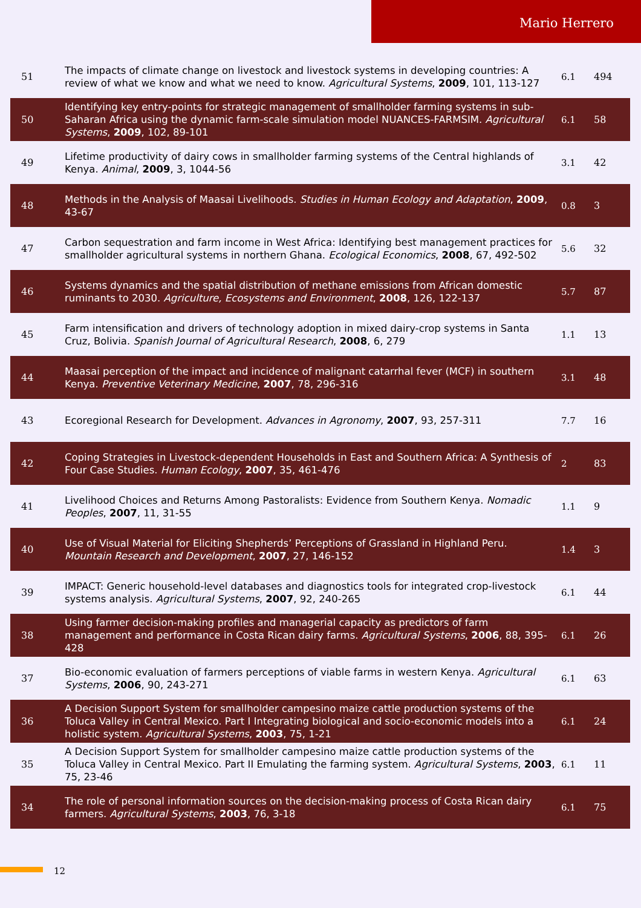Mario Herrero
| 51 | The impacts of climate change on livestock and livestock systems in developing countries: A review of what we know and what we need to know. Agricultural Systems , 2009 , 101, 113-127 | 6.1 | 494 |
| 50 | Identifying key entry-points for strategic management of smallholder farming systems in sub-Saharan Africa using the dynamic farm-scale simulation model NUANCES-FARMSIM. Agricultural Systems , 2009 , 102, 89-101 | 6.1 | 58 |
| 49 | Lifetime productivity of dairy cows in smallholder farming systems of the Central highlands of Kenya. Animal , 2009 , 3, 1044-56 | 3.1 | 42 |
| 48 | Methods in the Analysis of Maasai Livelihoods. Studies in Human Ecology and Adaptation , 2009 , 43-67 | 0.8 | 3 |
| 47 | Carbon sequestration and farm income in West Africa: Identifying best management practices for smallholder agricultural systems in northern Ghana. Ecological Economics , 2008 , 67, 492-502 | 5.6 | 32 |
| 46 | Systems dynamics and the spatial distribution of methane emissions from African domestic ruminants to 2030. Agriculture, Ecosystems and Environment , 2008 , 126, 122-137 | 5.7 | 87 |
| 45 | Farm intensification and drivers of technology adoption in mixed dairy-crop systems in Santa Cruz, Bolivia. Spanish Journal of Agricultural Research , 2008 , 6, 279 | 1.1 | 13 |
| 44 | Maasai perception of the impact and incidence of malignant catarrhal fever (MCF) in southern Kenya. Preventive Veterinary Medicine , 2007 , 78, 296-316 | 3.1 | 48 |
| 43 | Ecoregional Research for Development. Advances in Agronomy , 2007 , 93, 257-311 | 7.7 | 16 |
| 42 | Coping Strategies in Livestock-dependent Households in East and Southern Africa: A Synthesis of Four Case Studies. Human Ecology , 2007 , 35, 461-476 | 2 | 83 |
| 41 | Livelihood Choices and Returns Among Pastoralists: Evidence from Southern Kenya. Nomadic Peoples , 2007 , 11, 31-55 | 1.1 | 9 |
| 40 | Use of Visual Material for Eliciting Shepherds’ Perceptions of Grassland in Highland Peru. Mountain Research and Development , 2007 , 27, 146-152 | 1.4 | 3 |
| 39 | IMPACT: Generic household-level databases and diagnostics tools for integrated crop-livestock systems analysis. Agricultural Systems , 2007 , 92, 240-265 | 6.1 | 44 |
| 38 | Using farmer decision-making profiles and managerial capacity as predictors of farm management and performance in Costa Rican dairy farms. Agricultural Systems , 2006 , 88, 395-428 | 6.1 | 26 |
| 37 | Bio-economic evaluation of farmers perceptions of viable farms in western Kenya. Agricultural Systems , 2006 , 90, 243-271 | 6.1 | 63 |
| 36 | A Decision Support System for smallholder campesino maize cattle production systems of the Toluca Valley in Central Mexico. Part I Integrating biological and socio-economic models into a holistic system. Agricultural Systems , 2003 , 75, 1-21 | 6.1 | 24 |
| 35 | A Decision Support System for smallholder campesino maize cattle production systems of the Toluca Valley in Central Mexico. Part II Emulating the farming system. Agricultural Systems , 2003 , 75, 23-46 | 6.1 | 11 |
| 34 | The role of personal information sources on the decision-making process of Costa Rican dairy farmers. Agricultural Systems , 2003 , 76, 3-18 | 6.1 | 75 |
12